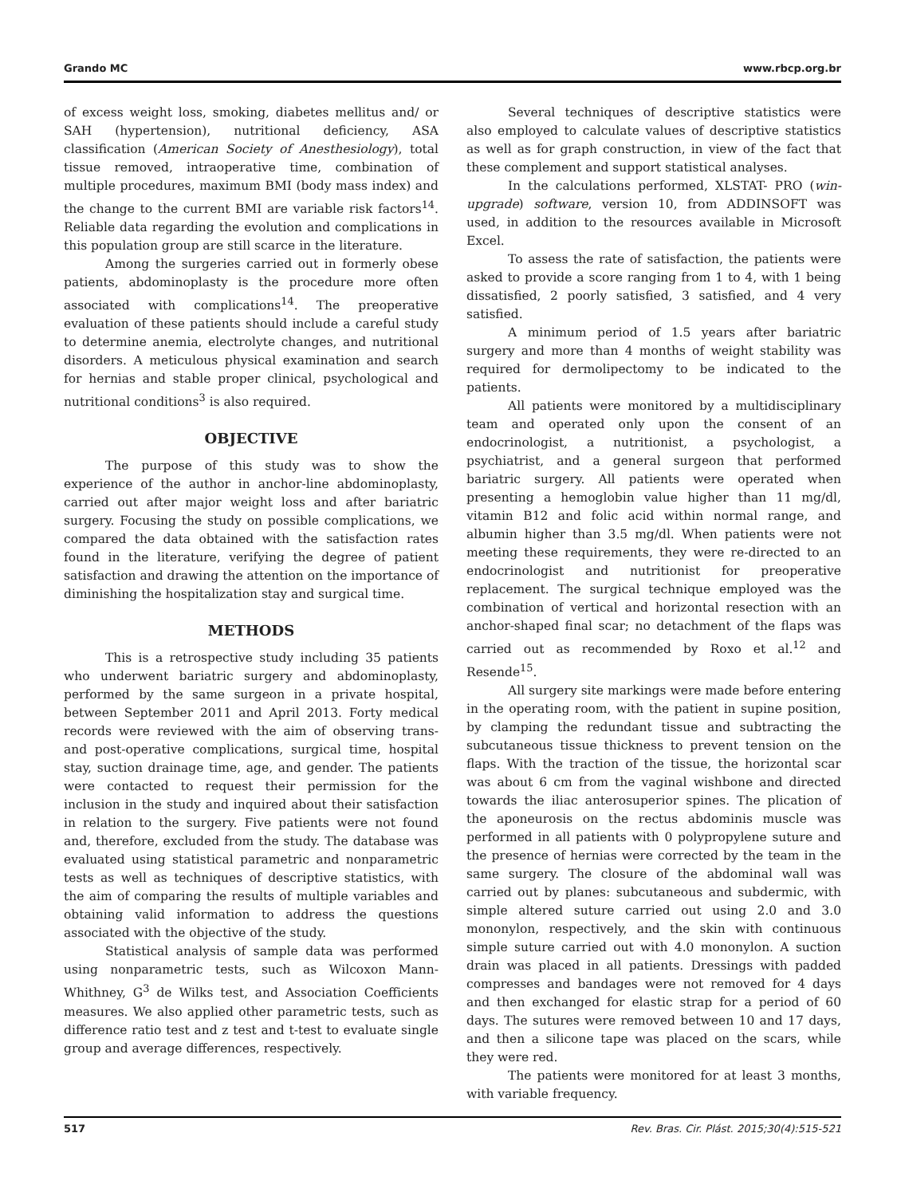Grando MC www.rbcp.org.br
of excess weight loss, smoking, diabetes mellitus and/ or SAH (hypertension), nutritional deficiency, ASA classification (American Society of Anesthesiology), total tissue removed, intraoperative time, combination of multiple procedures, maximum BMI (body mass index) and the change to the current BMI are variable risk factors<sup>14</sup>. Reliable data regarding the evolution and complications in this population group are still scarce in the literature.
Among the surgeries carried out in formerly obese patients, abdominoplasty is the procedure more often associated with complications<sup>14</sup>. The preoperative evaluation of these patients should include a careful study to determine anemia, electrolyte changes, and nutritional disorders. A meticulous physical examination and search for hernias and stable proper clinical, psychological and nutritional conditions<sup>3</sup> is also required.
OBJECTIVE
The purpose of this study was to show the experience of the author in anchor-line abdominoplasty, carried out after major weight loss and after bariatric surgery. Focusing the study on possible complications, we compared the data obtained with the satisfaction rates found in the literature, verifying the degree of patient satisfaction and drawing the attention on the importance of diminishing the hospitalization stay and surgical time.
METHODS
This is a retrospective study including 35 patients who underwent bariatric surgery and abdominoplasty, performed by the same surgeon in a private hospital, between September 2011 and April 2013. Forty medical records were reviewed with the aim of observing trans- and post-operative complications, surgical time, hospital stay, suction drainage time, age, and gender. The patients were contacted to request their permission for the inclusion in the study and inquired about their satisfaction in relation to the surgery. Five patients were not found and, therefore, excluded from the study. The database was evaluated using statistical parametric and nonparametric tests as well as techniques of descriptive statistics, with the aim of comparing the results of multiple variables and obtaining valid information to address the questions associated with the objective of the study.
Statistical analysis of sample data was performed using nonparametric tests, such as Wilcoxon Mann-Whithney, G<sup>3</sup> de Wilks test, and Association Coefficients measures. We also applied other parametric tests, such as difference ratio test and z test and t-test to evaluate single group and average differences, respectively.
Several techniques of descriptive statistics were also employed to calculate values of descriptive statistics as well as for graph construction, in view of the fact that these complement and support statistical analyses.
In the calculations performed, XLSTAT- PRO (win-upgrade) software, version 10, from ADDINSOFT was used, in addition to the resources available in Microsoft Excel.
To assess the rate of satisfaction, the patients were asked to provide a score ranging from 1 to 4, with 1 being dissatisfied, 2 poorly satisfied, 3 satisfied, and 4 very satisfied.
A minimum period of 1.5 years after bariatric surgery and more than 4 months of weight stability was required for dermolipectomy to be indicated to the patients.
All patients were monitored by a multidisciplinary team and operated only upon the consent of an endocrinologist, a nutritionist, a psychologist, a psychiatrist, and a general surgeon that performed bariatric surgery. All patients were operated when presenting a hemoglobin value higher than 11 mg/dl, vitamin B12 and folic acid within normal range, and albumin higher than 3.5 mg/dl. When patients were not meeting these requirements, they were re-directed to an endocrinologist and nutritionist for preoperative replacement. The surgical technique employed was the combination of vertical and horizontal resection with an anchor-shaped final scar; no detachment of the flaps was carried out as recommended by Roxo et al.<sup>12</sup> and Resende<sup>15</sup>.
All surgery site markings were made before entering in the operating room, with the patient in supine position, by clamping the redundant tissue and subtracting the subcutaneous tissue thickness to prevent tension on the flaps. With the traction of the tissue, the horizontal scar was about 6 cm from the vaginal wishbone and directed towards the iliac anterosuperior spines. The plication of the aponeurosis on the rectus abdominis muscle was performed in all patients with 0 polypropylene suture and the presence of hernias were corrected by the team in the same surgery. The closure of the abdominal wall was carried out by planes: subcutaneous and subdermic, with simple altered suture carried out using 2.0 and 3.0 mononylon, respectively, and the skin with continuous simple suture carried out with 4.0 mononylon. A suction drain was placed in all patients. Dressings with padded compresses and bandages were not removed for 4 days and then exchanged for elastic strap for a period of 60 days. The sutures were removed between 10 and 17 days, and then a silicone tape was placed on the scars, while they were red.
The patients were monitored for at least 3 months, with variable frequency.
517 Rev. Bras. Cir. Plást. 2015;30(4):515-521